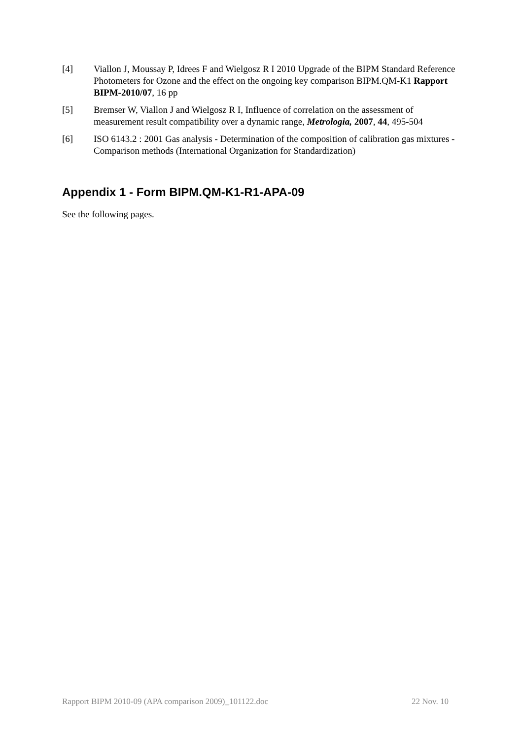[4] Viallon J, Moussay P, Idrees F and Wielgosz R I 2010 Upgrade of the BIPM Standard Reference Photometers for Ozone and the effect on the ongoing key comparison BIPM.QM-K1 Rapport BIPM-2010/07, 16 pp
[5] Bremser W, Viallon J and Wielgosz R I, Influence of correlation on the assessment of measurement result compatibility over a dynamic range, Metrologia, 2007, 44, 495-504
[6] ISO 6143.2 : 2001 Gas analysis - Determination of the composition of calibration gas mixtures - Comparison methods (International Organization for Standardization)
Appendix 1 - Form BIPM.QM-K1-R1-APA-09
See the following pages.
Rapport BIPM 2010-09 (APA comparison 2009)_101122.doc 22 Nov. 10